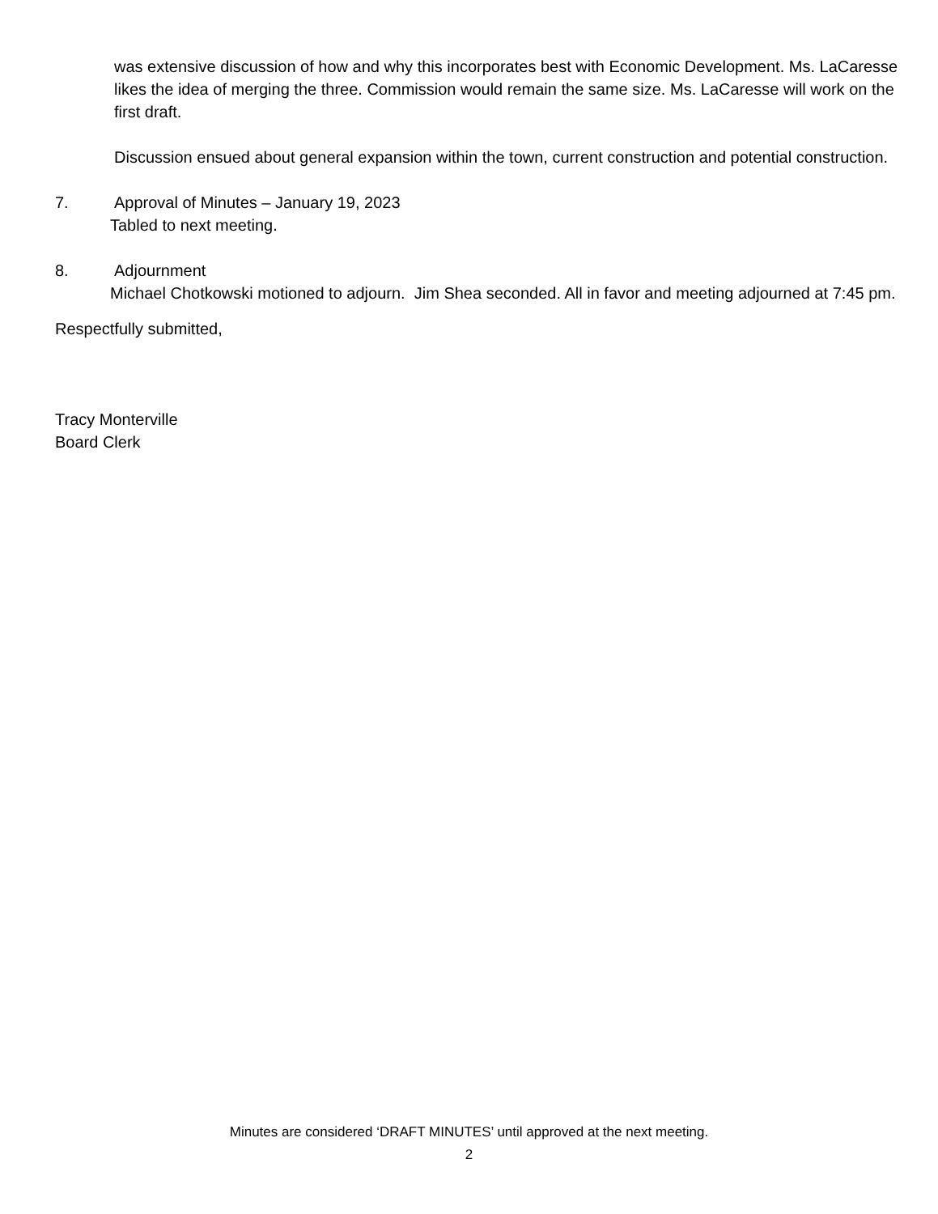was extensive discussion of how and why this incorporates best with Economic Development. Ms. LaCaresse likes the idea of merging the three. Commission would remain the same size. Ms. LaCaresse will work on the first draft.
Discussion ensued about general expansion within the town, current construction and potential construction.
7. Approval of Minutes – January 19, 2023
Tabled to next meeting.
8. Adjournment
Michael Chotkowski motioned to adjourn. Jim Shea seconded. All in favor and meeting adjourned at 7:45 pm.
Respectfully submitted,
Tracy Monterville
Board Clerk
Minutes are considered ‘DRAFT MINUTES’ until approved at the next meeting.
2